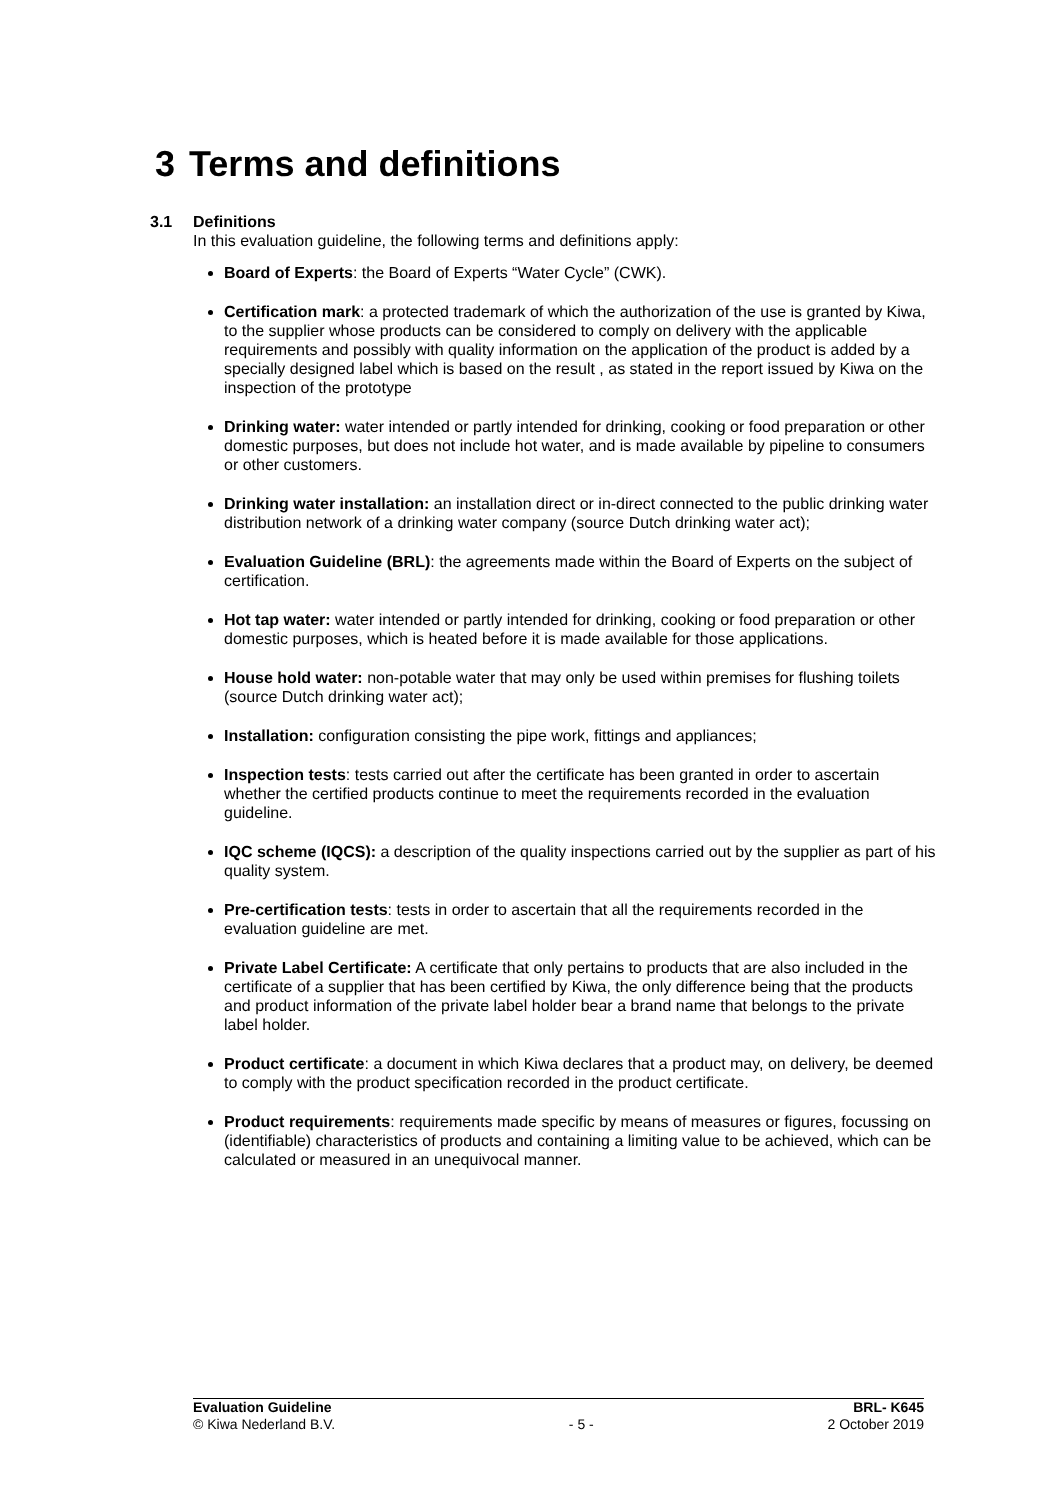3 Terms and definitions
3.1 Definitions
In this evaluation guideline, the following terms and definitions apply:
Board of Experts: the Board of Experts “Water Cycle” (CWK).
Certification mark: a protected trademark of which the authorization of the use is granted by Kiwa, to the supplier whose products can be considered to comply on delivery with the applicable requirements and possibly with quality information on the application of the product is added by a specially designed label which is based on the result , as stated in the report issued by Kiwa on the inspection of the prototype
Drinking water: water intended or partly intended for drinking, cooking or food preparation or other domestic purposes, but does not include hot water, and is made available by pipeline to consumers or other customers.
Drinking water installation: an installation direct or in-direct connected to the public drinking water distribution network of a drinking water company (source Dutch drinking water act);
Evaluation Guideline (BRL): the agreements made within the Board of Experts on the subject of certification.
Hot tap water: water intended or partly intended for drinking, cooking or food preparation or other domestic purposes, which is heated before it is made available for those applications.
House hold water: non-potable water that may only be used within premises for flushing toilets (source Dutch drinking water act);
Installation: configuration consisting the pipe work, fittings and appliances;
Inspection tests: tests carried out after the certificate has been granted in order to ascertain whether the certified products continue to meet the requirements recorded in the evaluation guideline.
IQC scheme (IQCS): a description of the quality inspections carried out by the supplier as part of his quality system.
Pre-certification tests: tests in order to ascertain that all the requirements recorded in the evaluation guideline are met.
Private Label Certificate: A certificate that only pertains to products that are also included in the certificate of a supplier that has been certified by Kiwa, the only difference being that the products and product information of the private label holder bear a brand name that belongs to the private label holder.
Product certificate: a document in which Kiwa declares that a product may, on delivery, be deemed to comply with the product specification recorded in the product certificate.
Product requirements: requirements made specific by means of measures or figures, focussing on (identifiable) characteristics of products and containing a limiting value to be achieved, which can be calculated or measured in an unequivocal manner.
Evaluation Guideline
© Kiwa Nederland B.V.
- 5 - BRL- K645
2 October 2019